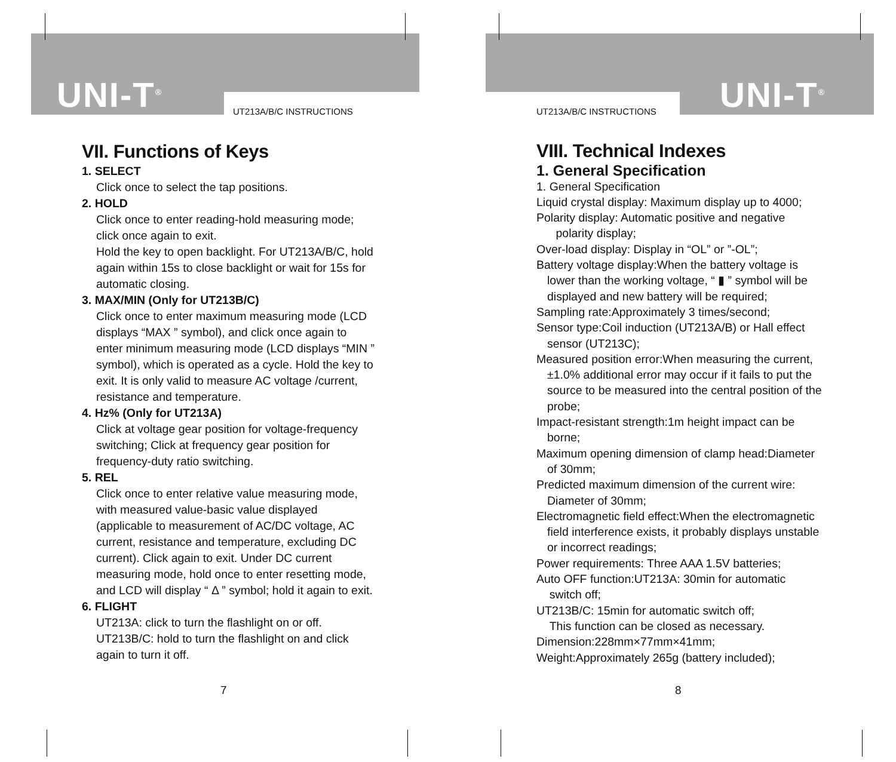UNI-T<sup>®</sup> UT213A/B/C INSTRUCTIONS
VII. Functions of Keys
1. SELECT
Click once to select the tap positions.
2. HOLD
Click once to enter reading-hold measuring mode; click once again to exit.
Hold the key to open backlight. For UT213A/B/C, hold again within 15s to close backlight or wait for 15s for automatic closing.
3. MAX/MIN (Only for UT213B/C)
Click once to enter maximum measuring mode (LCD displays “MAX ” symbol), and click once again to enter minimum measuring mode (LCD displays “MIN ” symbol), which is operated as a cycle. Hold the key to exit. It is only valid to measure AC voltage /current, resistance and temperature.
4. Hz% (Only for UT213A)
Click at voltage gear position for voltage-frequency switching; Click at frequency gear position for frequency-duty ratio switching.
5. REL
Click once to enter relative value measuring mode, with measured value-basic value displayed (applicable to measurement of AC/DC voltage, AC current, resistance and temperature, excluding DC current). Click again to exit. Under DC current measuring mode, hold once to enter resetting mode, and LCD will display “ Δ ” symbol; hold it again to exit.
6. FLIGHT
UT213A: click to turn the flashlight on or off.
UT213B/C: hold to turn the flashlight on and click again to turn it off.
7
UNI-T<sup>®</sup>
UT213A/B/C INSTRUCTIONS
VIII. Technical Indexes
1. General Specification
1. General Specification
Liquid crystal display: Maximum display up to 4000;
Polarity display: Automatic positive and negative
polarity display;
Over-load display: Display in “OL” or ”-OL”;
Battery voltage display:When the battery voltage is
lower than the working voltage, “ ▮ ” symbol will be displayed and new battery will be required;
Sampling rate:Approximately 3 times/second;
Sensor type:Coil induction (UT213A/B) or Hall effect
sensor (UT213C);
Measured position error:When measuring the current,
±1.0% additional error may occur if it fails to put the source to be measured into the central position of the probe;
Impact-resistant strength:1m height impact can be
borne;
Maximum opening dimension of clamp head:Diameter
of 30mm;
Predicted maximum dimension of the current wire:
Diameter of 30mm;
Electromagnetic field effect:When the electromagnetic
field interference exists, it probably displays unstable or incorrect readings;
Power requirements: Three AAA 1.5V batteries;
Auto OFF function:UT213A: 30min for automatic
switch off;
UT213B/C: 15min for automatic switch off;
This function can be closed as necessary.
Dimension:228mm×77mm×41mm;
Weight:Approximately 265g (battery included);
8